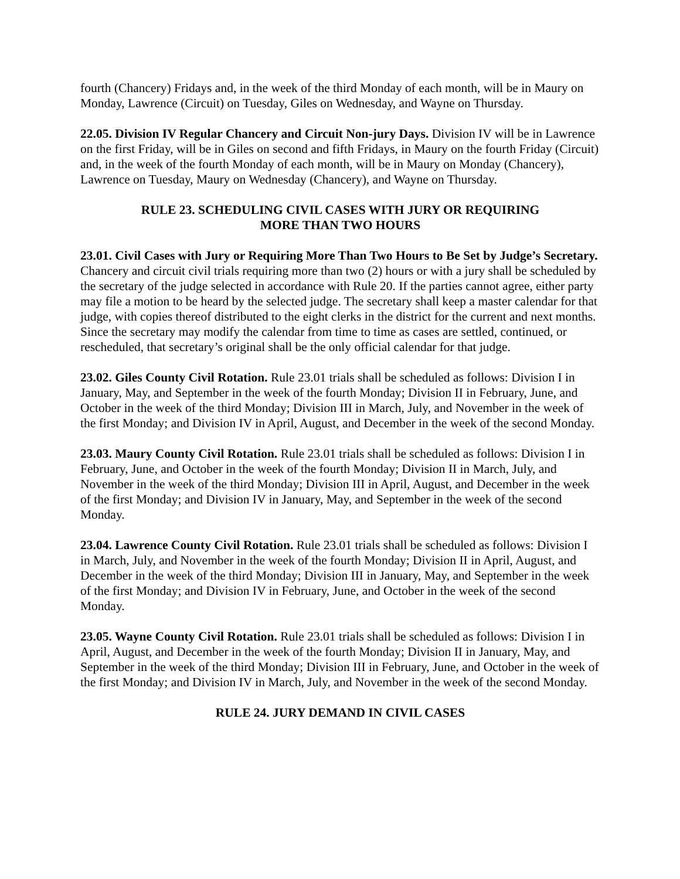fourth (Chancery) Fridays and, in the week of the third Monday of each month, will be in Maury on Monday, Lawrence (Circuit) on Tuesday, Giles on Wednesday, and Wayne on Thursday.
22.05. Division IV Regular Chancery and Circuit Non-jury Days. Division IV will be in Lawrence on the first Friday, will be in Giles on second and fifth Fridays, in Maury on the fourth Friday (Circuit) and, in the week of the fourth Monday of each month, will be in Maury on Monday (Chancery), Lawrence on Tuesday, Maury on Wednesday (Chancery), and Wayne on Thursday.
RULE 23. SCHEDULING CIVIL CASES WITH JURY OR REQUIRING
MORE THAN TWO HOURS
23.01. Civil Cases with Jury or Requiring More Than Two Hours to Be Set by Judge’s Secretary. Chancery and circuit civil trials requiring more than two (2) hours or with a jury shall be scheduled by the secretary of the judge selected in accordance with Rule 20. If the parties cannot agree, either party may file a motion to be heard by the selected judge. The secretary shall keep a master calendar for that judge, with copies thereof distributed to the eight clerks in the district for the current and next months. Since the secretary may modify the calendar from time to time as cases are settled, continued, or rescheduled, that secretary’s original shall be the only official calendar for that judge.
23.02. Giles County Civil Rotation. Rule 23.01 trials shall be scheduled as follows: Division I in January, May, and September in the week of the fourth Monday; Division II in February, June, and October in the week of the third Monday; Division III in March, July, and November in the week of the first Monday; and Division IV in April, August, and December in the week of the second Monday.
23.03. Maury County Civil Rotation. Rule 23.01 trials shall be scheduled as follows: Division I in February, June, and October in the week of the fourth Monday; Division II in March, July, and November in the week of the third Monday; Division III in April, August, and December in the week of the first Monday; and Division IV in January, May, and September in the week of the second Monday.
23.04. Lawrence County Civil Rotation. Rule 23.01 trials shall be scheduled as follows: Division I in March, July, and November in the week of the fourth Monday; Division II in April, August, and December in the week of the third Monday; Division III in January, May, and September in the week of the first Monday; and Division IV in February, June, and October in the week of the second Monday.
23.05. Wayne County Civil Rotation. Rule 23.01 trials shall be scheduled as follows: Division I in April, August, and December in the week of the fourth Monday; Division II in January, May, and September in the week of the third Monday; Division III in February, June, and October in the week of the first Monday; and Division IV in March, July, and November in the week of the second Monday.
RULE 24. JURY DEMAND IN CIVIL CASES